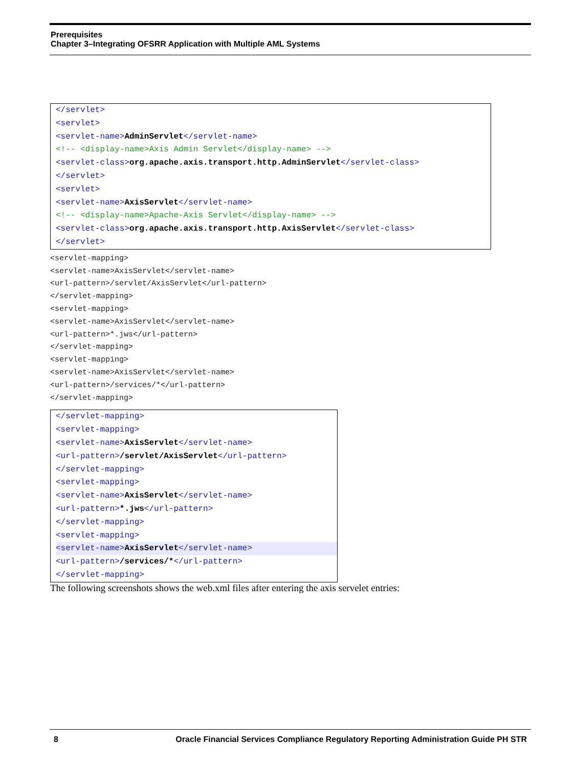Prerequisites
Chapter 3–Integrating OFSRR Application with Multiple AML Systems
</servlet>
<servlet>
<servlet-name>AdminServlet</servlet-name>
<!-- <display-name>Axis Admin Servlet</display-name> -->
<servlet-class>org.apache.axis.transport.http.AdminServlet</servlet-class>
</servlet>
<servlet>
<servlet-name>AxisServlet</servlet-name>
<!-- <display-name>Apache-Axis Servlet</display-name> -->
<servlet-class>org.apache.axis.transport.http.AxisServlet</servlet-class>
</servlet>
<servlet-mapping>
<servlet-name>AxisServlet</servlet-name>
<url-pattern>/servlet/AxisServlet</url-pattern>
</servlet-mapping>
<servlet-mapping>
<servlet-name>AxisServlet</servlet-name>
<url-pattern>*.jws</url-pattern>
</servlet-mapping>
<servlet-mapping>
<servlet-name>AxisServlet</servlet-name>
<url-pattern>/services/*</url-pattern>
</servlet-mapping>
</servlet-mapping>
<servlet-mapping>
<servlet-name>AxisServlet</servlet-name>
<url-pattern>/servlet/AxisServlet</url-pattern>
</servlet-mapping>
<servlet-mapping>
<servlet-name>AxisServlet</servlet-name>
<url-pattern>*.jws</url-pattern>
</servlet-mapping>
<servlet-mapping>
<servlet-name>AxisServlet</servlet-name>
<url-pattern>/services/*</url-pattern>
</servlet-mapping>
The following screenshots shows the web.xml files after entering the axis servelet entries:
8 Oracle Financial Services Compliance Regulatory Reporting Administration Guide PH STR